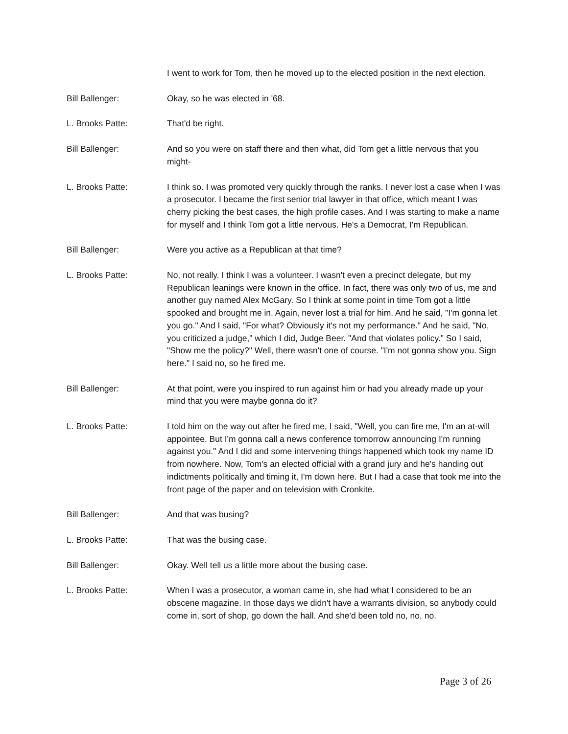I went to work for Tom, then he moved up to the elected position in the next election.
Bill Ballenger: Okay, so he was elected in '68.
L. Brooks Patte: That'd be right.
Bill Ballenger: And so you were on staff there and then what, did Tom get a little nervous that you might-
L. Brooks Patte: I think so. I was promoted very quickly through the ranks. I never lost a case when I was a prosecutor. I became the first senior trial lawyer in that office, which meant I was cherry picking the best cases, the high profile cases. And I was starting to make a name for myself and I think Tom got a little nervous. He's a Democrat, I'm Republican.
Bill Ballenger: Were you active as a Republican at that time?
L. Brooks Patte: No, not really. I think I was a volunteer. I wasn't even a precinct delegate, but my Republican leanings were known in the office. In fact, there was only two of us, me and another guy named Alex McGary. So I think at some point in time Tom got a little spooked and brought me in. Again, never lost a trial for him. And he said, "I'm gonna let you go." And I said, "For what? Obviously it's not my performance." And he said, "No, you criticized a judge," which I did, Judge Beer. "And that violates policy." So I said, "Show me the policy?" Well, there wasn't one of course. "I'm not gonna show you. Sign here." I said no, so he fired me.
Bill Ballenger: At that point, were you inspired to run against him or had you already made up your mind that you were maybe gonna do it?
L. Brooks Patte: I told him on the way out after he fired me, I said, "Well, you can fire me, I'm an at-will appointee. But I'm gonna call a news conference tomorrow announcing I'm running against you." And I did and some intervening things happened which took my name ID from nowhere. Now, Tom's an elected official with a grand jury and he's handing out indictments politically and timing it, I'm down here. But I had a case that took me into the front page of the paper and on television with Cronkite.
Bill Ballenger: And that was busing?
L. Brooks Patte: That was the busing case.
Bill Ballenger: Okay. Well tell us a little more about the busing case.
L. Brooks Patte: When I was a prosecutor, a woman came in, she had what I considered to be an obscene magazine. In those days we didn't have a warrants division, so anybody could come in, sort of shop, go down the hall. And she'd been told no, no, no.
Page 3 of 26